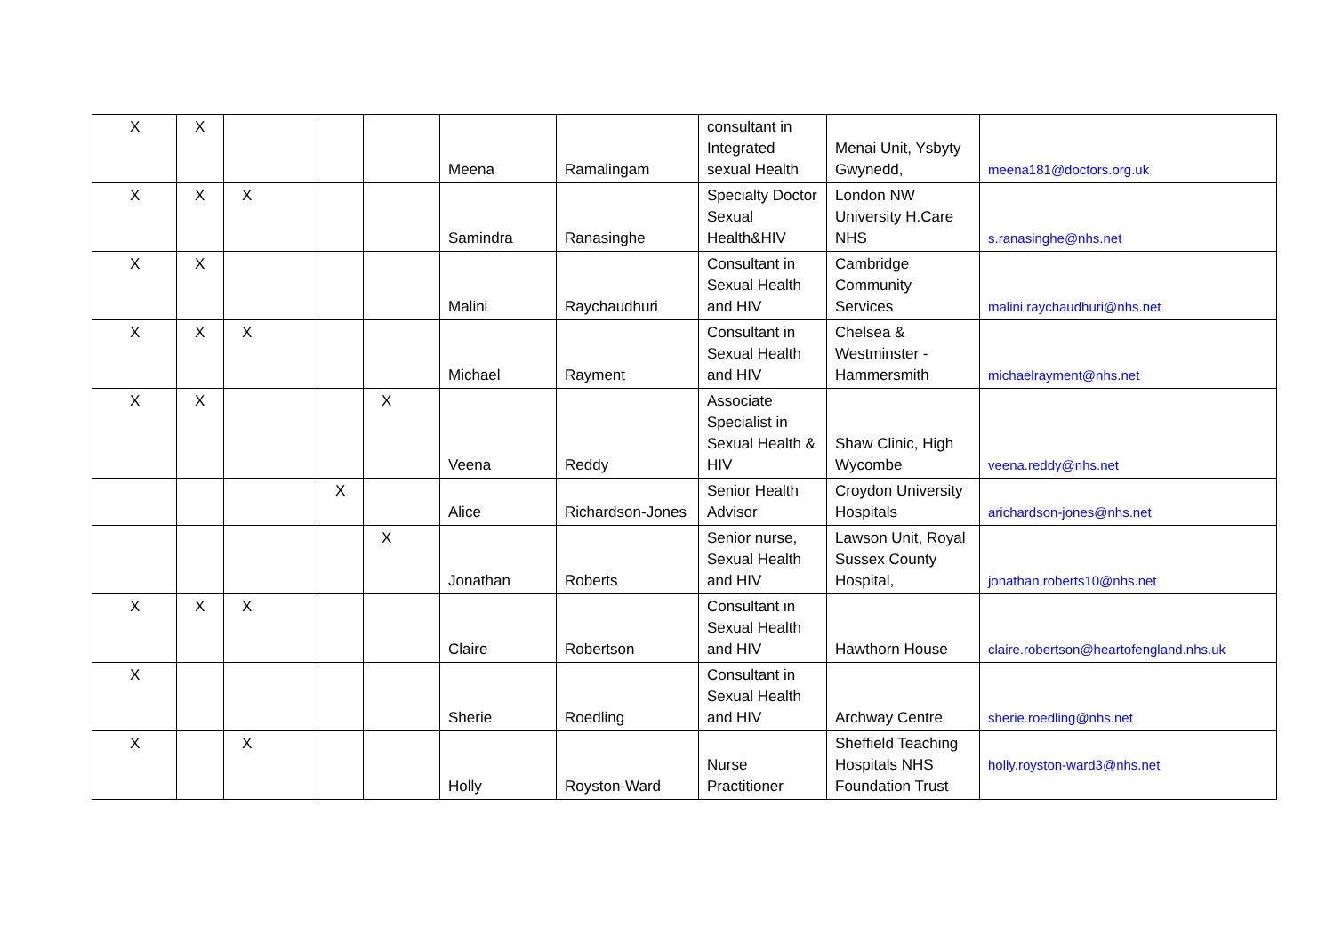| X | X | | | | Meena | Ramalingam | consultant in Integrated sexual Health | Menai Unit, Ysbyty Gwynedd, | meena181@doctors.org.uk |
| X | X | X | | | Samindra | Ranasinghe | Specialty Doctor Sexual Health&HIV | London NW University H.Care NHS | s.ranasinghe@nhs.net |
| X | X | | | | Malini | Raychaudhuri | Consultant in Sexual Health and HIV | Cambridge Community Services | malini.raychaudhuri@nhs.net |
| X | X | X | | | Michael | Rayment | Consultant in Sexual Health and HIV | Chelsea & Westminster - Hammersmith | michaelrayment@nhs.net |
| X | X | | | X | Veena | Reddy | Associate Specialist in Sexual Health & HIV | Shaw Clinic, High Wycombe | veena.reddy@nhs.net |
| | | | X | | Alice | Richardson-Jones | Senior Health Advisor | Croydon University Hospitals | arichardson-jones@nhs.net |
| | | | | X | Jonathan | Roberts | Senior nurse, Sexual Health and HIV | Lawson Unit, Royal Sussex County Hospital, | jonathan.roberts10@nhs.net |
| X | X | X | | | Claire | Robertson | Consultant in Sexual Health and HIV | Hawthorn House | claire.robertson@heartofengland.nhs.uk |
| X | | | | | Sherie | Roedling | Consultant in Sexual Health and HIV | Archway Centre | sherie.roedling@nhs.net |
| X | | X | | | Holly | Royston-Ward | Nurse Practitioner | Sheffield Teaching Hospitals NHS Foundation Trust | holly.royston-ward3@nhs.net |